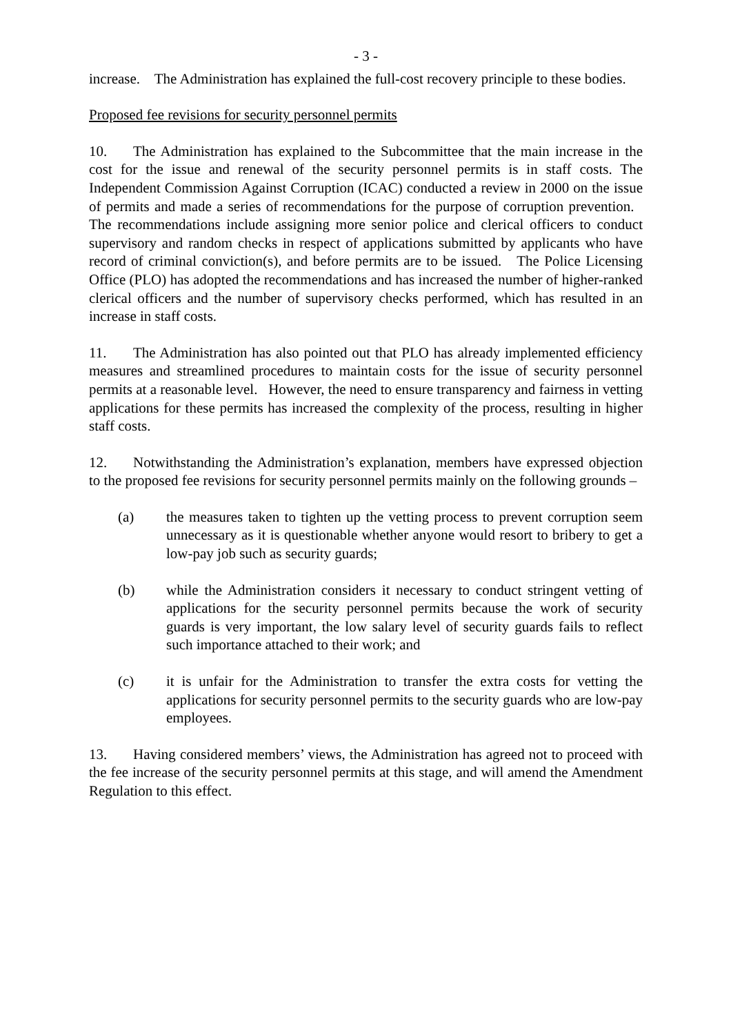- 3 -
increase. The Administration has explained the full-cost recovery principle to these bodies.
Proposed fee revisions for security personnel permits
10. The Administration has explained to the Subcommittee that the main increase in the cost for the issue and renewal of the security personnel permits is in staff costs. The Independent Commission Against Corruption (ICAC) conducted a review in 2000 on the issue of permits and made a series of recommendations for the purpose of corruption prevention. The recommendations include assigning more senior police and clerical officers to conduct supervisory and random checks in respect of applications submitted by applicants who have record of criminal conviction(s), and before permits are to be issued. The Police Licensing Office (PLO) has adopted the recommendations and has increased the number of higher-ranked clerical officers and the number of supervisory checks performed, which has resulted in an increase in staff costs.
11. The Administration has also pointed out that PLO has already implemented efficiency measures and streamlined procedures to maintain costs for the issue of security personnel permits at a reasonable level. However, the need to ensure transparency and fairness in vetting applications for these permits has increased the complexity of the process, resulting in higher staff costs.
12. Notwithstanding the Administration’s explanation, members have expressed objection to the proposed fee revisions for security personnel permits mainly on the following grounds –
(a) the measures taken to tighten up the vetting process to prevent corruption seem unnecessary as it is questionable whether anyone would resort to bribery to get a low-pay job such as security guards;
(b) while the Administration considers it necessary to conduct stringent vetting of applications for the security personnel permits because the work of security guards is very important, the low salary level of security guards fails to reflect such importance attached to their work; and
(c) it is unfair for the Administration to transfer the extra costs for vetting the applications for security personnel permits to the security guards who are low-pay employees.
13. Having considered members’ views, the Administration has agreed not to proceed with the fee increase of the security personnel permits at this stage, and will amend the Amendment Regulation to this effect.